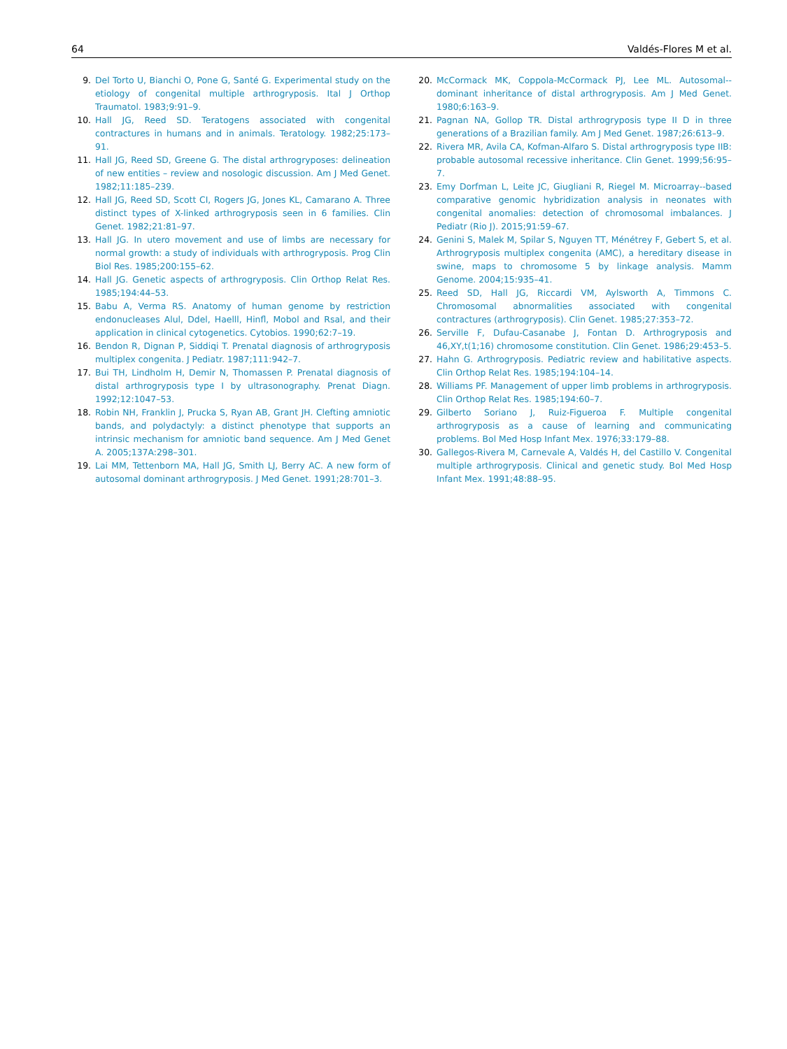64 Valdés-Flores M et al.
9. Del Torto U, Bianchi O, Pone G, Santé G. Experimental study on the etiology of congenital multiple arthrogryposis. Ital J Orthop Traumatol. 1983;9:91–9.
10. Hall JG, Reed SD. Teratogens associated with congenital contractures in humans and in animals. Teratology. 1982;25:173–91.
11. Hall JG, Reed SD, Greene G. The distal arthrogryposes: delineation of new entities – review and nosologic discussion. Am J Med Genet. 1982;11:185–239.
12. Hall JG, Reed SD, Scott CI, Rogers JG, Jones KL, Camarano A. Three distinct types of X-linked arthrogryposis seen in 6 families. Clin Genet. 1982;21:81–97.
13. Hall JG. In utero movement and use of limbs are necessary for normal growth: a study of individuals with arthrogryposis. Prog Clin Biol Res. 1985;200:155–62.
14. Hall JG. Genetic aspects of arthrogryposis. Clin Orthop Relat Res. 1985;194:44–53.
15. Babu A, Verma RS. Anatomy of human genome by restriction endonucleases Alul, Ddel, Haelll, Hinfl, Mobol and Rsal, and their application in clinical cytogenetics. Cytobios. 1990;62:7–19.
16. Bendon R, Dignan P, Siddiqi T. Prenatal diagnosis of arthrogryposis multiplex congenita. J Pediatr. 1987;111:942–7.
17. Bui TH, Lindholm H, Demir N, Thomassen P. Prenatal diagnosis of distal arthrogryposis type I by ultrasonography. Prenat Diagn. 1992;12:1047–53.
18. Robin NH, Franklin J, Prucka S, Ryan AB, Grant JH. Clefting amniotic bands, and polydactyly: a distinct phenotype that supports an intrinsic mechanism for amniotic band sequence. Am J Med Genet A. 2005;137A:298–301.
19. Lai MM, Tettenborn MA, Hall JG, Smith LJ, Berry AC. A new form of autosomal dominant arthrogryposis. J Med Genet. 1991;28:701–3.
20. McCormack MK, Coppola-McCormack PJ, Lee ML. Autosomal--dominant inheritance of distal arthrogryposis. Am J Med Genet. 1980;6:163–9.
21. Pagnan NA, Gollop TR. Distal arthrogryposis type II D in three generations of a Brazilian family. Am J Med Genet. 1987;26:613–9.
22. Rivera MR, Avila CA, Kofman-Alfaro S. Distal arthrogryposis type IIB: probable autosomal recessive inheritance. Clin Genet. 1999;56:95–7.
23. Emy Dorfman L, Leite JC, Giugliani R, Riegel M. Microarray--based comparative genomic hybridization analysis in neonates with congenital anomalies: detection of chromosomal imbalances. J Pediatr (Rio J). 2015;91:59–67.
24. Genini S, Malek M, Spilar S, Nguyen TT, Ménétrey F, Gebert S, et al. Arthrogryposis multiplex congenita (AMC), a hereditary disease in swine, maps to chromosome 5 by linkage analysis. Mamm Genome. 2004;15:935–41.
25. Reed SD, Hall JG, Riccardi VM, Aylsworth A, Timmons C. Chromosomal abnormalities associated with congenital contractures (arthrogryposis). Clin Genet. 1985;27:353–72.
26. Serville F, Dufau-Casanabe J, Fontan D. Arthrogryposis and 46,XY,t(1;16) chromosome constitution. Clin Genet. 1986;29:453–5.
27. Hahn G. Arthrogryposis. Pediatric review and habilitative aspects. Clin Orthop Relat Res. 1985;194:104–14.
28. Williams PF. Management of upper limb problems in arthrogryposis. Clin Orthop Relat Res. 1985;194:60–7.
29. Gilberto Soriano J, Ruiz-Figueroa F. Multiple congenital arthrogryposis as a cause of learning and communicating problems. Bol Med Hosp Infant Mex. 1976;33:179–88.
30. Gallegos-Rivera M, Carnevale A, Valdés H, del Castillo V. Congenital multiple arthrogryposis. Clinical and genetic study. Bol Med Hosp Infant Mex. 1991;48:88–95.